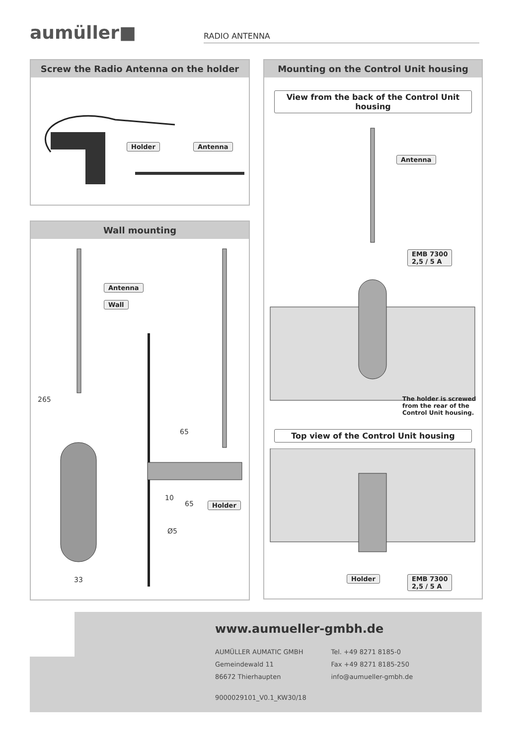aumüller■ RADIO ANTENNA
Screw the Radio Antenna on the holder
Holder Antenna
Wall mounting
Antenna
Wall
Holder
265
65
10
65
Ø5
33
Mounting on the Control Unit housing
View from the back of the Control Unit housing
Antenna
EMB 7300
2,5 / 5 A
The holder is screwed
from the rear of the
Control Unit housing.
Top view of the Control Unit housing
Holder EMB 7300
2,5 / 5 A
www.aumueller-gmbh.de
AUMÜLLER AUMATIC GMBH
Gemeindewald 11
86672 Thierhaupten
Tel. +49 8271 8185-0
Fax +49 8271 8185-250
info@aumueller-gmbh.de
9000029101_V0.1_KW30/18